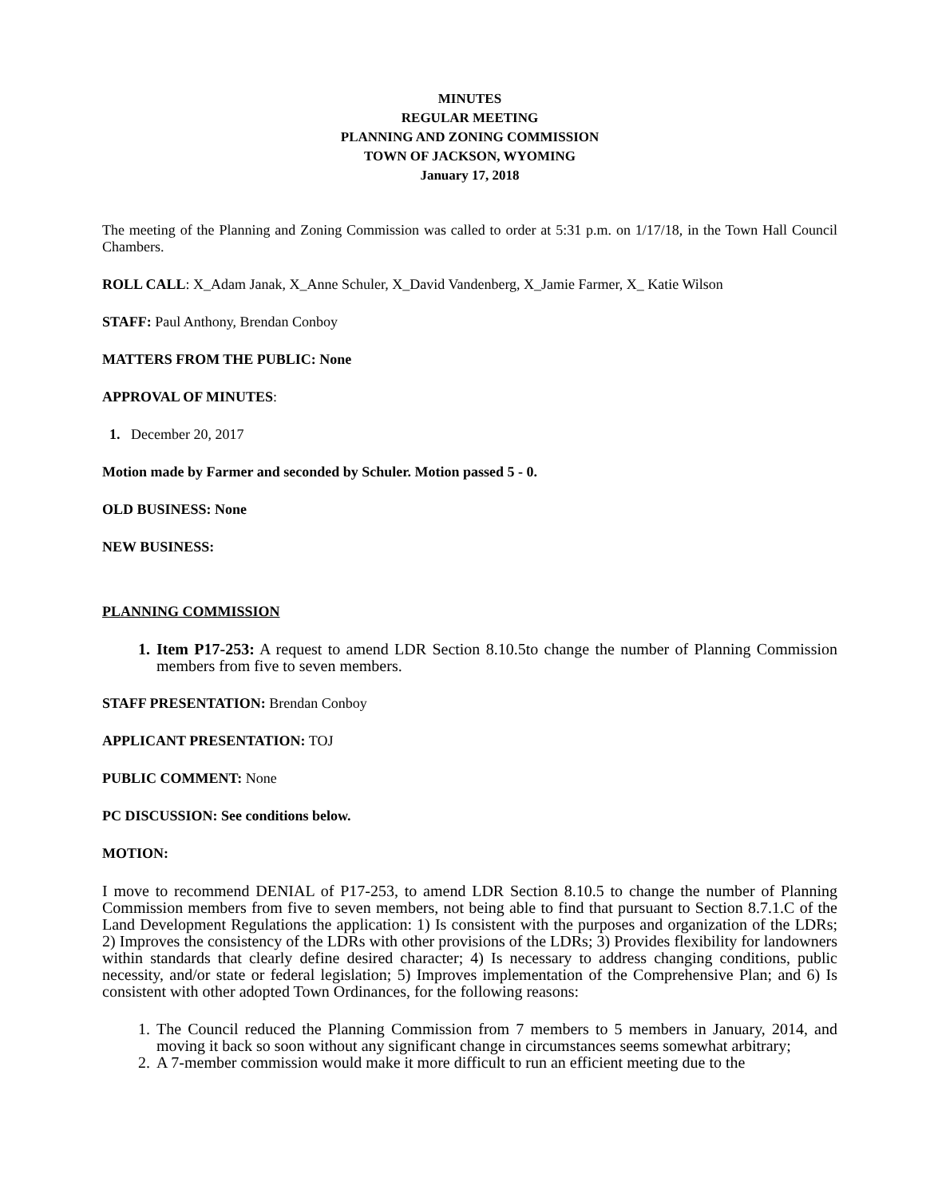MINUTES
REGULAR MEETING
PLANNING AND ZONING COMMISSION
TOWN OF JACKSON, WYOMING
January 17, 2018
The meeting of the Planning and Zoning Commission was called to order at 5:31 p.m. on 1/17/18, in the Town Hall Council Chambers.
ROLL CALL: X_Adam Janak, X_Anne Schuler, X_David Vandenberg, X_Jamie Farmer, X_ Katie Wilson
STAFF: Paul Anthony, Brendan Conboy
MATTERS FROM THE PUBLIC: None
APPROVAL OF MINUTES:
1. December 20, 2017
Motion made by Farmer and seconded by Schuler. Motion passed 5 - 0.
OLD BUSINESS: None
NEW BUSINESS:
PLANNING COMMISSION
1. Item P17-253: A request to amend LDR Section 8.10.5to change the number of Planning Commission members from five to seven members.
STAFF PRESENTATION: Brendan Conboy
APPLICANT PRESENTATION: TOJ
PUBLIC COMMENT: None
PC DISCUSSION: See conditions below.
MOTION:
I move to recommend DENIAL of P17-253, to amend LDR Section 8.10.5 to change the number of Planning Commission members from five to seven members, not being able to find that pursuant to Section 8.7.1.C of the Land Development Regulations the application: 1) Is consistent with the purposes and organization of the LDRs; 2) Improves the consistency of the LDRs with other provisions of the LDRs; 3) Provides flexibility for landowners within standards that clearly define desired character; 4) Is necessary to address changing conditions, public necessity, and/or state or federal legislation; 5) Improves implementation of the Comprehensive Plan; and 6) Is consistent with other adopted Town Ordinances, for the following reasons:
1. The Council reduced the Planning Commission from 7 members to 5 members in January, 2014, and moving it back so soon without any significant change in circumstances seems somewhat arbitrary;
2. A 7-member commission would make it more difficult to run an efficient meeting due to the